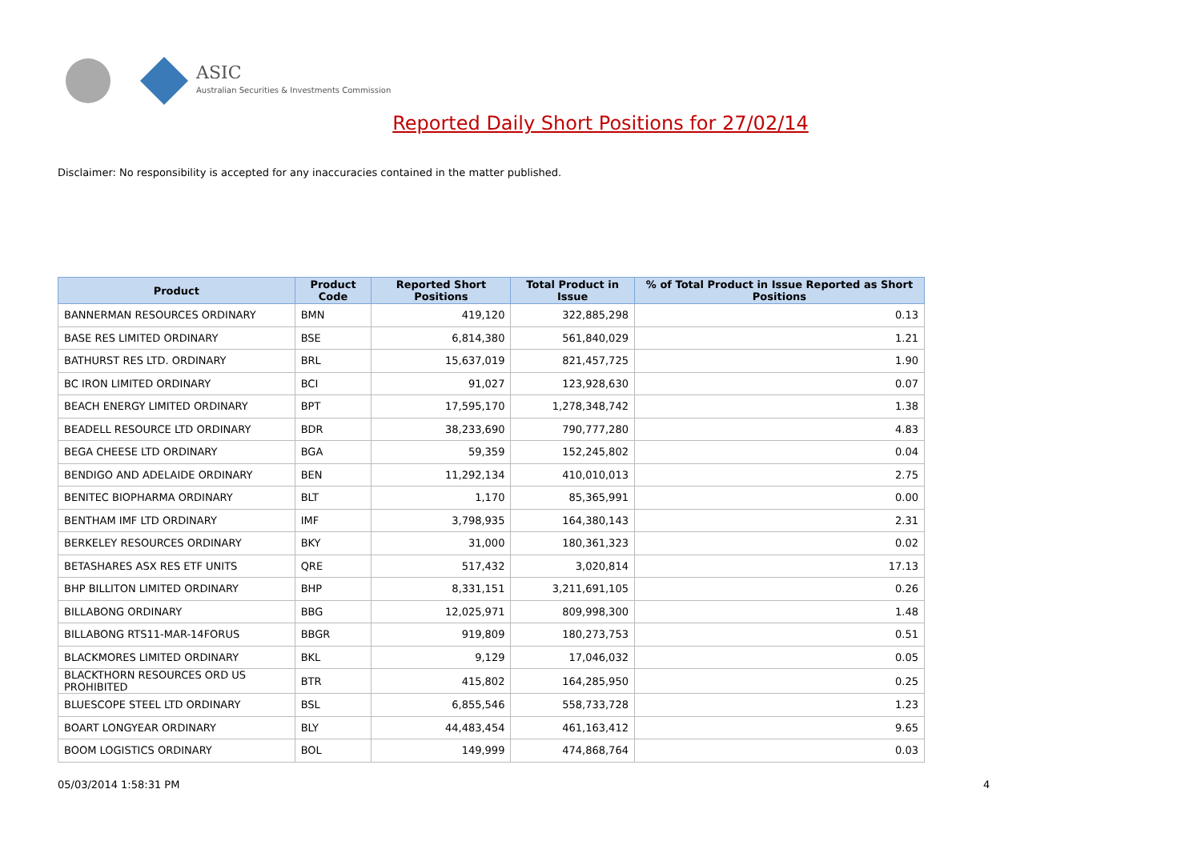ASIC
Australian Securities & Investments Commission
Reported Daily Short Positions for 27/02/14
Disclaimer: No responsibility is accepted for any inaccuracies contained in the matter published.
| Product | Product Code | Reported Short Positions | Total Product in Issue | % of Total Product in Issue Reported as Short Positions |
| --- | --- | --- | --- | --- |
| BANNERMAN RESOURCES ORDINARY | BMN | 419,120 | 322,885,298 | 0.13 |
| BASE RES LIMITED ORDINARY | BSE | 6,814,380 | 561,840,029 | 1.21 |
| BATHURST RES LTD. ORDINARY | BRL | 15,637,019 | 821,457,725 | 1.90 |
| BC IRON LIMITED ORDINARY | BCI | 91,027 | 123,928,630 | 0.07 |
| BEACH ENERGY LIMITED ORDINARY | BPT | 17,595,170 | 1,278,348,742 | 1.38 |
| BEADELL RESOURCE LTD ORDINARY | BDR | 38,233,690 | 790,777,280 | 4.83 |
| BEGA CHEESE LTD ORDINARY | BGA | 59,359 | 152,245,802 | 0.04 |
| BENDIGO AND ADELAIDE ORDINARY | BEN | 11,292,134 | 410,010,013 | 2.75 |
| BENITEC BIOPHARMA ORDINARY | BLT | 1,170 | 85,365,991 | 0.00 |
| BENTHAM IMF LTD ORDINARY | IMF | 3,798,935 | 164,380,143 | 2.31 |
| BERKELEY RESOURCES ORDINARY | BKY | 31,000 | 180,361,323 | 0.02 |
| BETASHARES ASX RES ETF UNITS | QRE | 517,432 | 3,020,814 | 17.13 |
| BHP BILLITON LIMITED ORDINARY | BHP | 8,331,151 | 3,211,691,105 | 0.26 |
| BILLABONG ORDINARY | BBG | 12,025,971 | 809,998,300 | 1.48 |
| BILLABONG RTS11-MAR-14FORUS | BBGR | 919,809 | 180,273,753 | 0.51 |
| BLACKMORES LIMITED ORDINARY | BKL | 9,129 | 17,046,032 | 0.05 |
| BLACKTHORN RESOURCES ORD US PROHIBITED | BTR | 415,802 | 164,285,950 | 0.25 |
| BLUESCOPE STEEL LTD ORDINARY | BSL | 6,855,546 | 558,733,728 | 1.23 |
| BOART LONGYEAR ORDINARY | BLY | 44,483,454 | 461,163,412 | 9.65 |
| BOOM LOGISTICS ORDINARY | BOL | 149,999 | 474,868,764 | 0.03 |
05/03/2014 1:58:31 PM 4